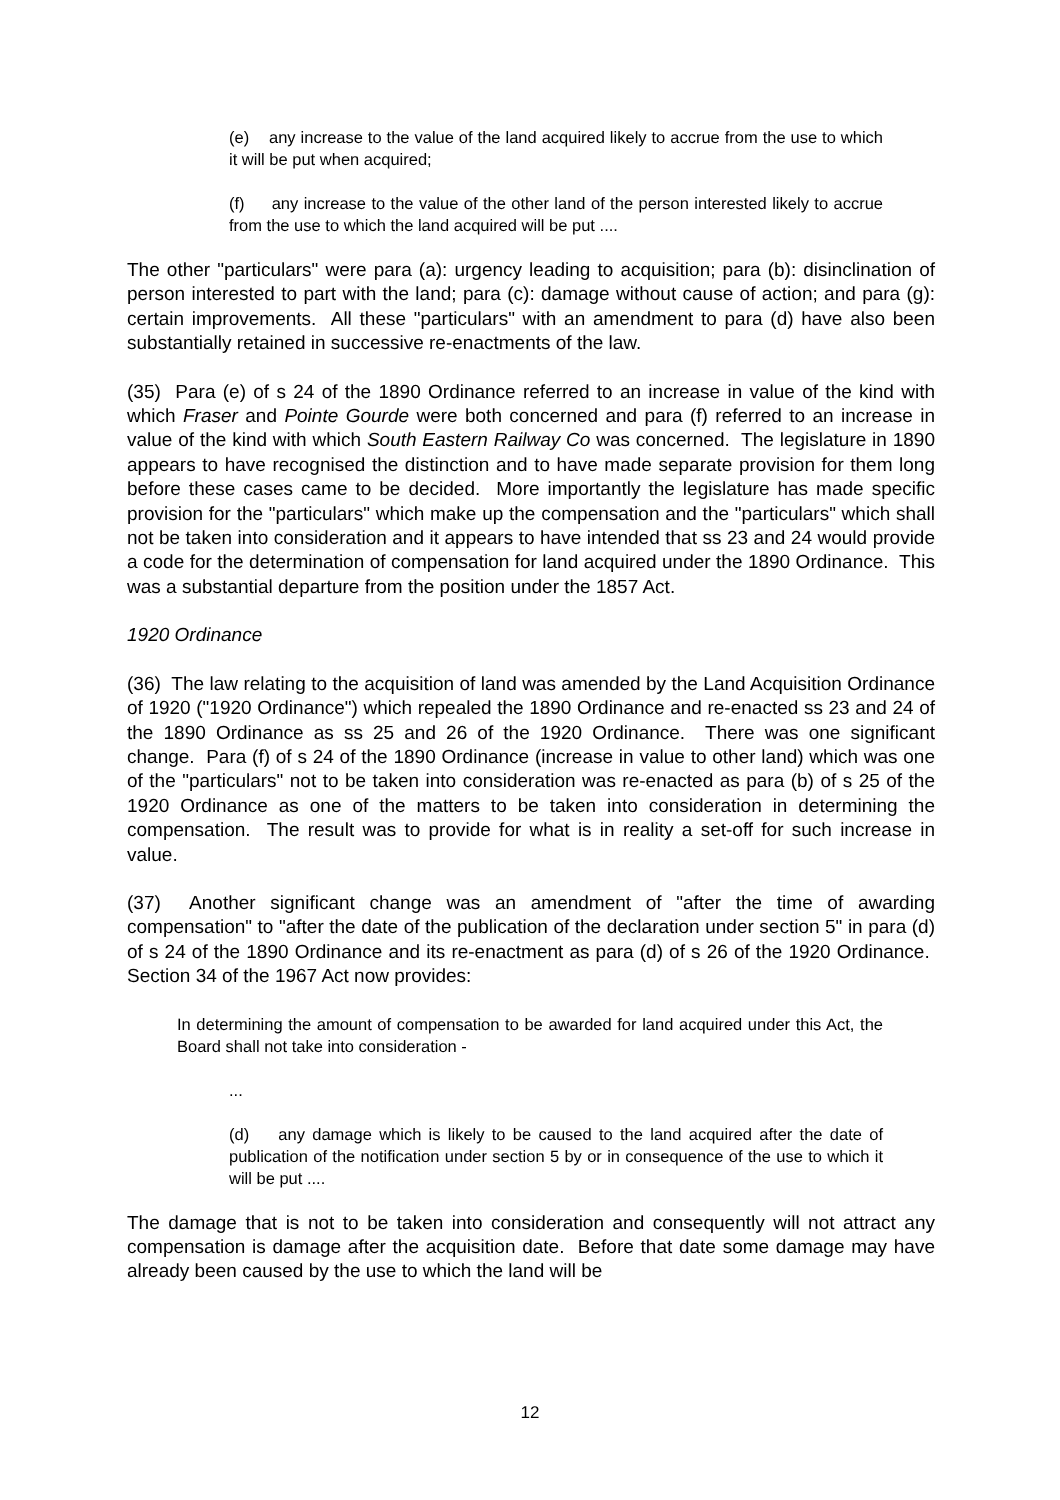(e) any increase to the value of the land acquired likely to accrue from the use to which it will be put when acquired;
(f) any increase to the value of the other land of the person interested likely to accrue from the use to which the land acquired will be put ....
The other "particulars" were para (a): urgency leading to acquisition; para (b): disinclination of person interested to part with the land; para (c): damage without cause of action; and para (g): certain improvements. All these "particulars" with an amendment to para (d) have also been substantially retained in successive re-enactments of the law.
(35) Para (e) of s 24 of the 1890 Ordinance referred to an increase in value of the kind with which Fraser and Pointe Gourde were both concerned and para (f) referred to an increase in value of the kind with which South Eastern Railway Co was concerned. The legislature in 1890 appears to have recognised the distinction and to have made separate provision for them long before these cases came to be decided. More importantly the legislature has made specific provision for the "particulars" which make up the compensation and the "particulars" which shall not be taken into consideration and it appears to have intended that ss 23 and 24 would provide a code for the determination of compensation for land acquired under the 1890 Ordinance. This was a substantial departure from the position under the 1857 Act.
1920 Ordinance
(36) The law relating to the acquisition of land was amended by the Land Acquisition Ordinance of 1920 ("1920 Ordinance") which repealed the 1890 Ordinance and re-enacted ss 23 and 24 of the 1890 Ordinance as ss 25 and 26 of the 1920 Ordinance. There was one significant change. Para (f) of s 24 of the 1890 Ordinance (increase in value to other land) which was one of the "particulars" not to be taken into consideration was re-enacted as para (b) of s 25 of the 1920 Ordinance as one of the matters to be taken into consideration in determining the compensation. The result was to provide for what is in reality a set-off for such increase in value.
(37) Another significant change was an amendment of "after the time of awarding compensation" to "after the date of the publication of the declaration under section 5" in para (d) of s 24 of the 1890 Ordinance and its re-enactment as para (d) of s 26 of the 1920 Ordinance. Section 34 of the 1967 Act now provides:
In determining the amount of compensation to be awarded for land acquired under this Act, the Board shall not take into consideration -
...
(d) any damage which is likely to be caused to the land acquired after the date of publication of the notification under section 5 by or in consequence of the use to which it will be put ....
The damage that is not to be taken into consideration and consequently will not attract any compensation is damage after the acquisition date. Before that date some damage may have already been caused by the use to which the land will be
12